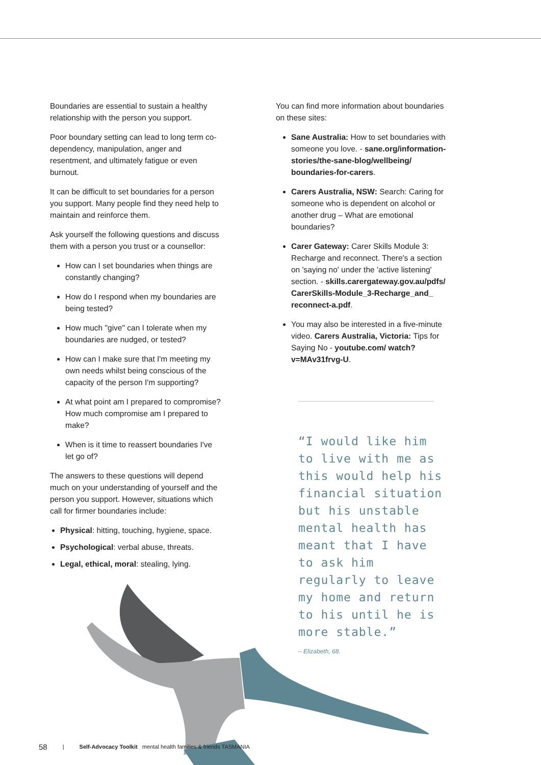Boundaries are essential to sustain a healthy relationship with the person you support.
Poor boundary setting can lead to long term co-dependency, manipulation, anger and resentment, and ultimately fatigue or even burnout.
It can be difficult to set boundaries for a person you support. Many people find they need help to maintain and reinforce them.
Ask yourself the following questions and discuss them with a person you trust or a counsellor:
How can I set boundaries when things are constantly changing?
How do I respond when my boundaries are being tested?
How much "give" can I tolerate when my boundaries are nudged, or tested?
How can I make sure that I'm meeting my own needs whilst being conscious of the capacity of the person I'm supporting?
At what point am I prepared to compromise? How much compromise am I prepared to make?
When is it time to reassert boundaries I've let go of?
The answers to these questions will depend much on your understanding of yourself and the person you support. However, situations which call for firmer boundaries include:
Physical: hitting, touching, hygiene, space.
Psychological: verbal abuse, threats.
Legal, ethical, moral: stealing, lying.
You can find more information about boundaries on these sites:
Sane Australia: How to set boundaries with someone you love. - sane.org/information-stories/the-sane-blog/wellbeing/ boundaries-for-carers.
Carers Australia, NSW: Search: Caring for someone who is dependent on alcohol or another drug – What are emotional boundaries?
Carer Gateway: Carer Skills Module 3: Recharge and reconnect. There's a section on 'saying no' under the 'active listening' section. - skills.carergateway.gov.au/pdfs/ CarerSkills-Module_3-Recharge_and_ reconnect-a.pdf.
You may also be interested in a five-minute video. Carers Australia, Victoria: Tips for Saying No - youtube.com/ watch?v=MAv31frvg-U.
“I would like him to live with me as this would help his financial situation but his unstable mental health has meant that I have to ask him regularly to leave my home and return to his until he is more stable.”
– Elizabeth, 68.
58 | Self-Advocacy Toolkit mental health families & friends TASMANIA